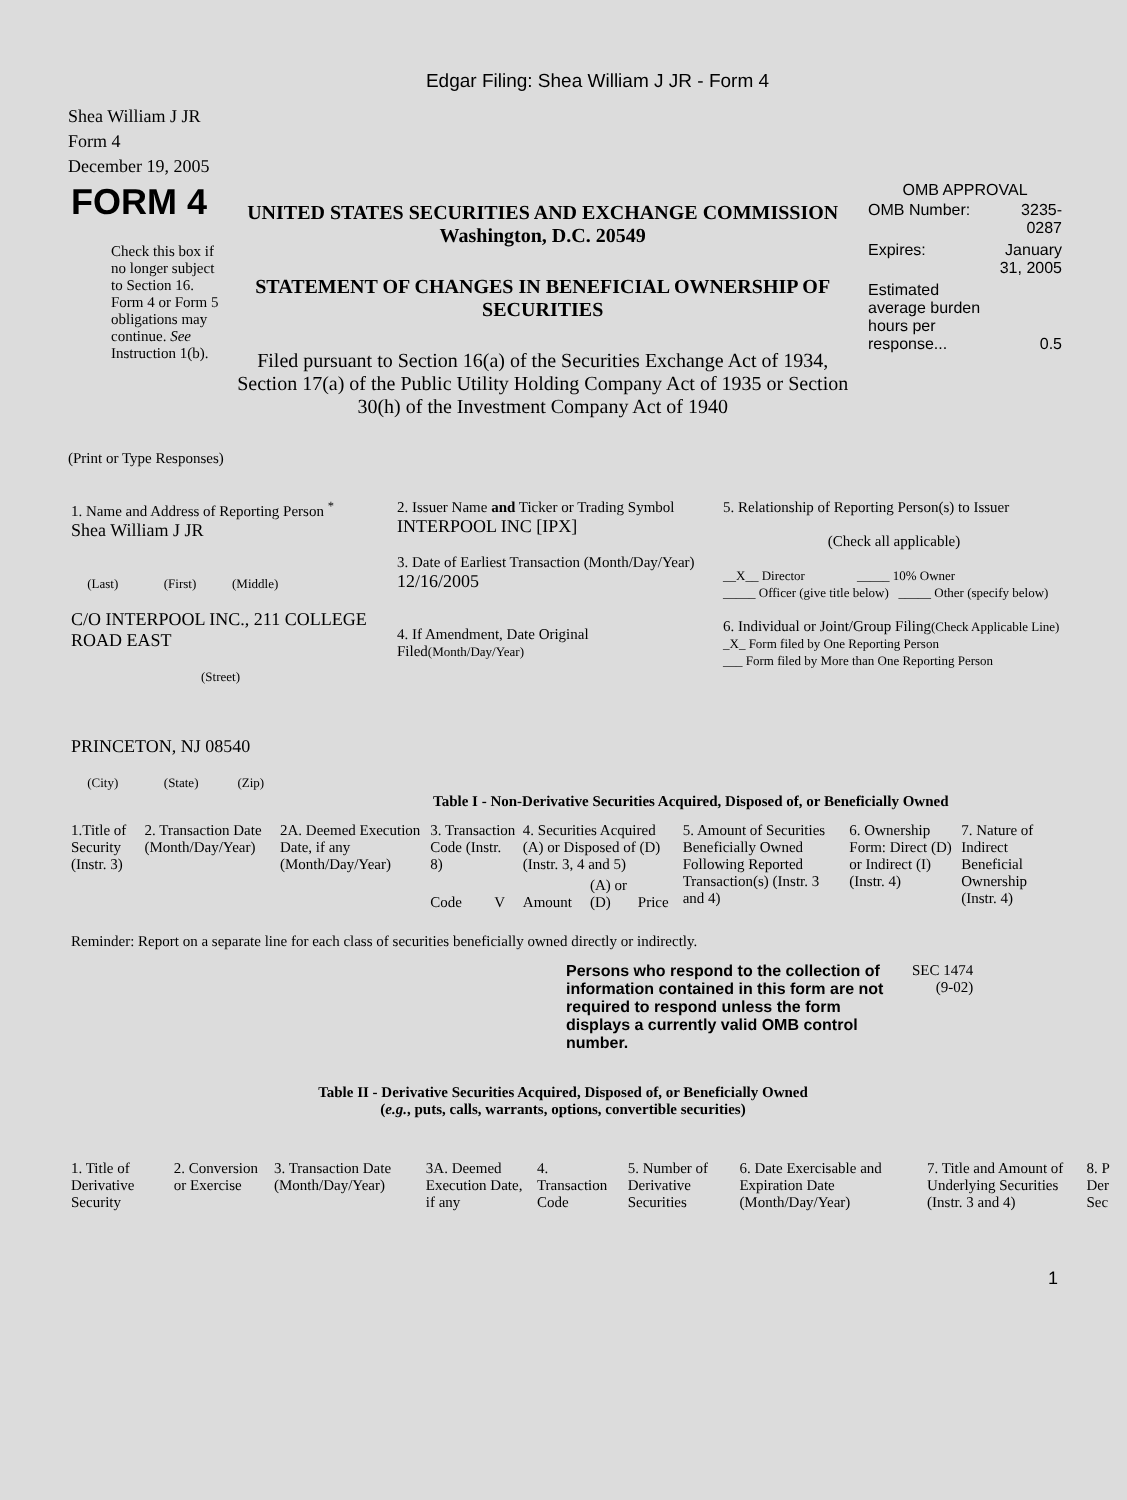Edgar Filing: Shea William J JR - Form 4
Shea William J JR
Form 4
December 19, 2005
| FORM 4 Check this box if no longer subject to Section 16. Form 4 or Form 5 obligations may continue. See Instruction 1(b). | UNITED STATES SECURITIES AND EXCHANGE COMMISSION Washington, D.C. 20549 STATEMENT OF CHANGES IN BENEFICIAL OWNERSHIP OF SECURITIES Filed pursuant to Section 16(a) of the Securities Exchange Act of 1934, Section 17(a) of the Public Utility Holding Company Act of 1935 or Section 30(h) of the Investment Company Act of 1940 | OMB APPROVAL / OMB Number: / 3235-0287 / / Expires: / January 31, 2005 / / Estimated average burden hours per response... / 0.5 / |
(Print or Type Responses)
| 1. Name and Address of Reporting Person <sup>*</sup> Shea William J JR (Last) (First) (Middle) C/O INTERPOOL INC., 211 COLLEGE ROAD EAST (Street) PRINCETON, NJ 08540 (City) (State) (Zip) | 2. Issuer Name and Ticker or Trading Symbol INTERPOOL INC [IPX] 3. Date of Earliest Transaction (Month/Day/Year) 12/16/2005 4. If Amendment, Date Original Filed (Month/Day/Year) | 5. Relationship of Reporting Person(s) to Issuer (Check all applicable) __X__ Director _____ 10% Owner _____ Officer (give title below) _____ Other (specify below) 6. Individual or Joint/Group Filing (Check Applicable Line) _X_ Form filed by One Reporting Person ___ Form filed by More than One Reporting Person |
Table I - Non-Derivative Securities Acquired, Disposed of, or Beneficially Owned
| 1.Title of Security (Instr. 3) | 2. Transaction Date (Month/Day/Year) | 2A. Deemed Execution Date, if any (Month/Day/Year) | 3. Transaction Code (Instr. 8) | | 4. Securities Acquired (A) or Disposed of (D) (Instr. 3, 4 and 5) | | | 5. Amount of Securities Beneficially Owned Following Reported Transaction(s) (Instr. 3 and 4) | 6. Ownership Form: Direct (D) or Indirect (I) (Instr. 4) | 7. Nature of Indirect Beneficial Ownership (Instr. 4) |
| --- | --- | --- | --- | --- | --- | --- | --- | --- | --- | --- |
| | | | Code | V | Amount | (A) or (D) | Price | | | |
Reminder: Report on a separate line for each class of securities beneficially owned directly or indirectly.
| Persons who respond to the collection of information contained in this form are not required to respond unless the form displays a currently valid OMB control number. | SEC 1474 (9-02) |
Table II - Derivative Securities Acquired, Disposed of, or Beneficially Owned
(e.g., puts, calls, warrants, options, convertible securities)
| 1. Title of Derivative Security | 2. Conversion or Exercise | 3. Transaction Date (Month/Day/Year) | 3A. Deemed Execution Date, if any | 4. Transaction Code | 5. Number of Derivative Securities | 6. Date Exercisable and Expiration Date (Month/Day/Year) | 7. Title and Amount of Underlying Securities (Instr. 3 and 4) | 8. P Der Sec |
1